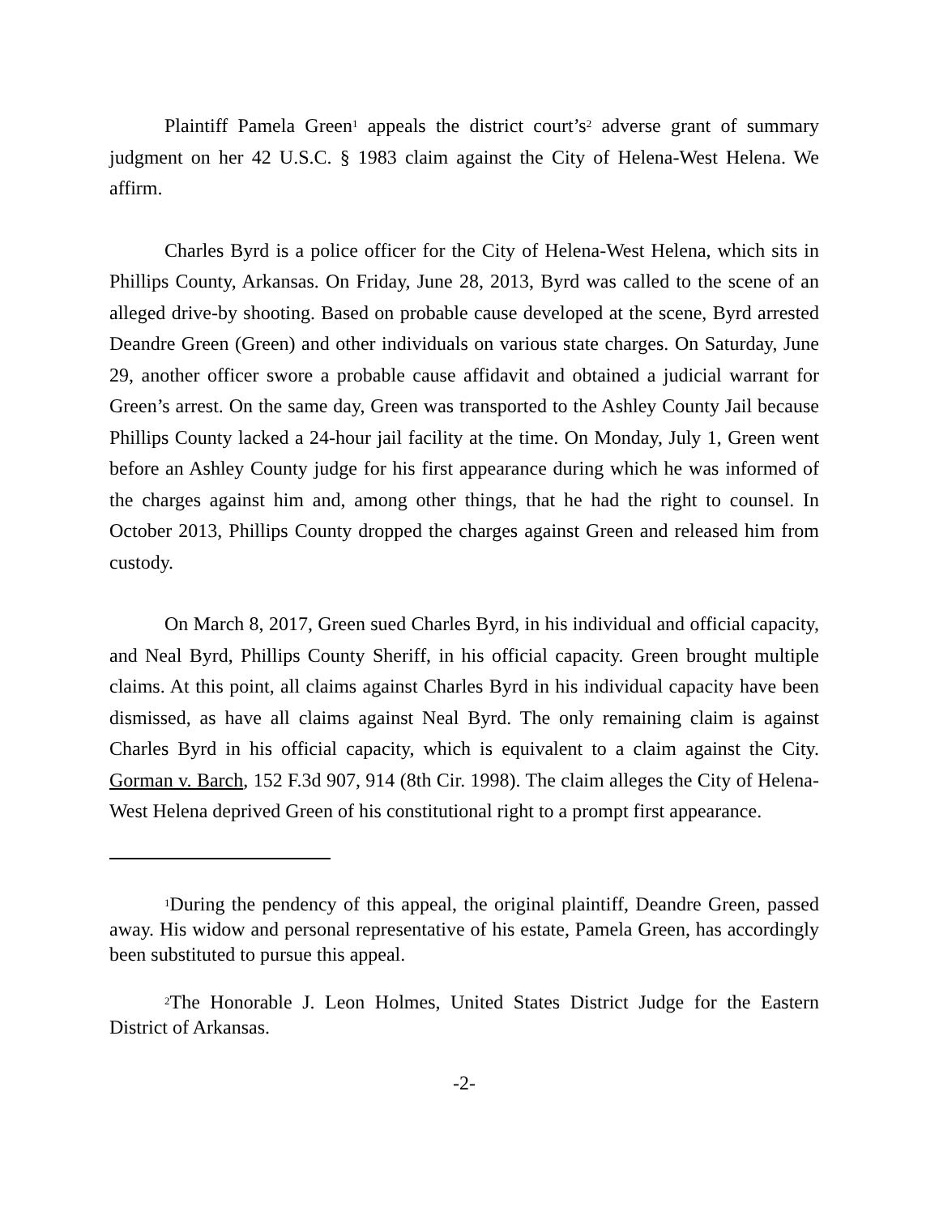Plaintiff Pamela Green<sup>1</sup> appeals the district court’s<sup>2</sup> adverse grant of summary judgment on her 42 U.S.C. § 1983 claim against the City of Helena-West Helena. We affirm.
Charles Byrd is a police officer for the City of Helena-West Helena, which sits in Phillips County, Arkansas. On Friday, June 28, 2013, Byrd was called to the scene of an alleged drive-by shooting. Based on probable cause developed at the scene, Byrd arrested Deandre Green (Green) and other individuals on various state charges. On Saturday, June 29, another officer swore a probable cause affidavit and obtained a judicial warrant for Green’s arrest. On the same day, Green was transported to the Ashley County Jail because Phillips County lacked a 24-hour jail facility at the time. On Monday, July 1, Green went before an Ashley County judge for his first appearance during which he was informed of the charges against him and, among other things, that he had the right to counsel. In October 2013, Phillips County dropped the charges against Green and released him from custody.
On March 8, 2017, Green sued Charles Byrd, in his individual and official capacity, and Neal Byrd, Phillips County Sheriff, in his official capacity. Green brought multiple claims. At this point, all claims against Charles Byrd in his individual capacity have been dismissed, as have all claims against Neal Byrd. The only remaining claim is against Charles Byrd in his official capacity, which is equivalent to a claim against the City. Gorman v. Barch, 152 F.3d 907, 914 (8th Cir. 1998). The claim alleges the City of Helena-West Helena deprived Green of his constitutional right to a prompt first appearance.
<sup>1</sup> During the pendency of this appeal, the original plaintiff, Deandre Green, passed away. His widow and personal representative of his estate, Pamela Green, has accordingly been substituted to pursue this appeal.
<sup>2</sup> The Honorable J. Leon Holmes, United States District Judge for the Eastern District of Arkansas.
-2-